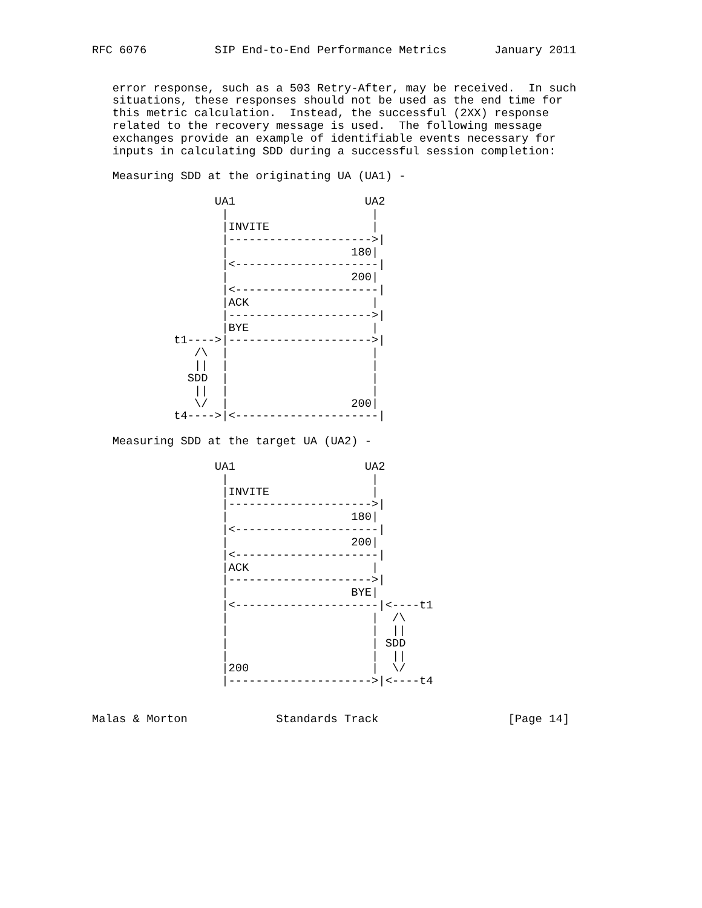RFC 6076          SIP End-to-End Performance Metrics       January 2011


   error response, such as a 503 Retry-After, may be received.  In such
   situations, these responses should not be used as the end time for
   this metric calculation.  Instead, the successful (2XX) response
   related to the recovery message is used.  The following message
   exchanges provide an example of identifiable events necessary for
   inputs in calculating SDD during a successful session completion:

   Measuring SDD at the originating UA (UA1) -

                  UA1                   UA2
                   |                     |
                   |INVITE               |
                   |--------------------->|
                   |                  180|
                   |<---------------------|
                   |                  200|
                   |<---------------------|
                   |ACK                  |
                   |--------------------->|
                   |BYE                  |
            t1---->|--------------------->|
               /\  |                     |
               ||  |                     |
              SDD  |                     |
               ||  |                     |
               \/  |                  200|
            t4---->|<---------------------|

   Measuring SDD at the target UA (UA2) -

                  UA1                   UA2
                   |                     |
                   |INVITE               |
                   |--------------------->|
                   |                  180|
                   |<---------------------|
                   |                  200|
                   |<---------------------|
                   |ACK                  |
                   |--------------------->|
                   |                  BYE|
                   |<---------------------|<----t1
                   |                     |  /\
                   |                     |  ||
                   |                     | SDD
                   |                     |  ||
                   |200                  |  \/
                   |--------------------->|<----t4


Malas & Morton             Standards Track                   [Page 14]